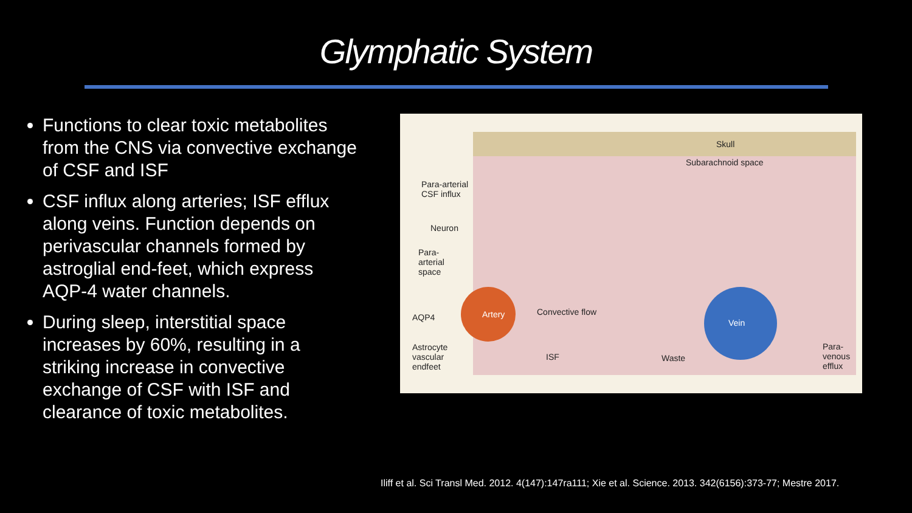Glymphatic System
Functions to clear toxic metabolites from the CNS via convective exchange of CSF and ISF
CSF influx along arteries; ISF efflux along veins. Function depends on perivascular channels formed by astroglial end-feet, which express AQP-4 water channels.
During sleep, interstitial space increases by 60%, resulting in a striking increase in convective exchange of CSF with ISF and clearance of toxic metabolites.
Skull
Subarachnoid space
Para-arterial
CSF influx
Neuron
Para-
arterial
space
Artery Convective flow
Vein
AQP4
Astrocyte
vascular
endfeet
ISF Waste
Para-
venous
efflux
Iliff et al. Sci Transl Med. 2012. 4(147):147ra111; Xie et al. Science. 2013. 342(6156):373-77; Mestre 2017.